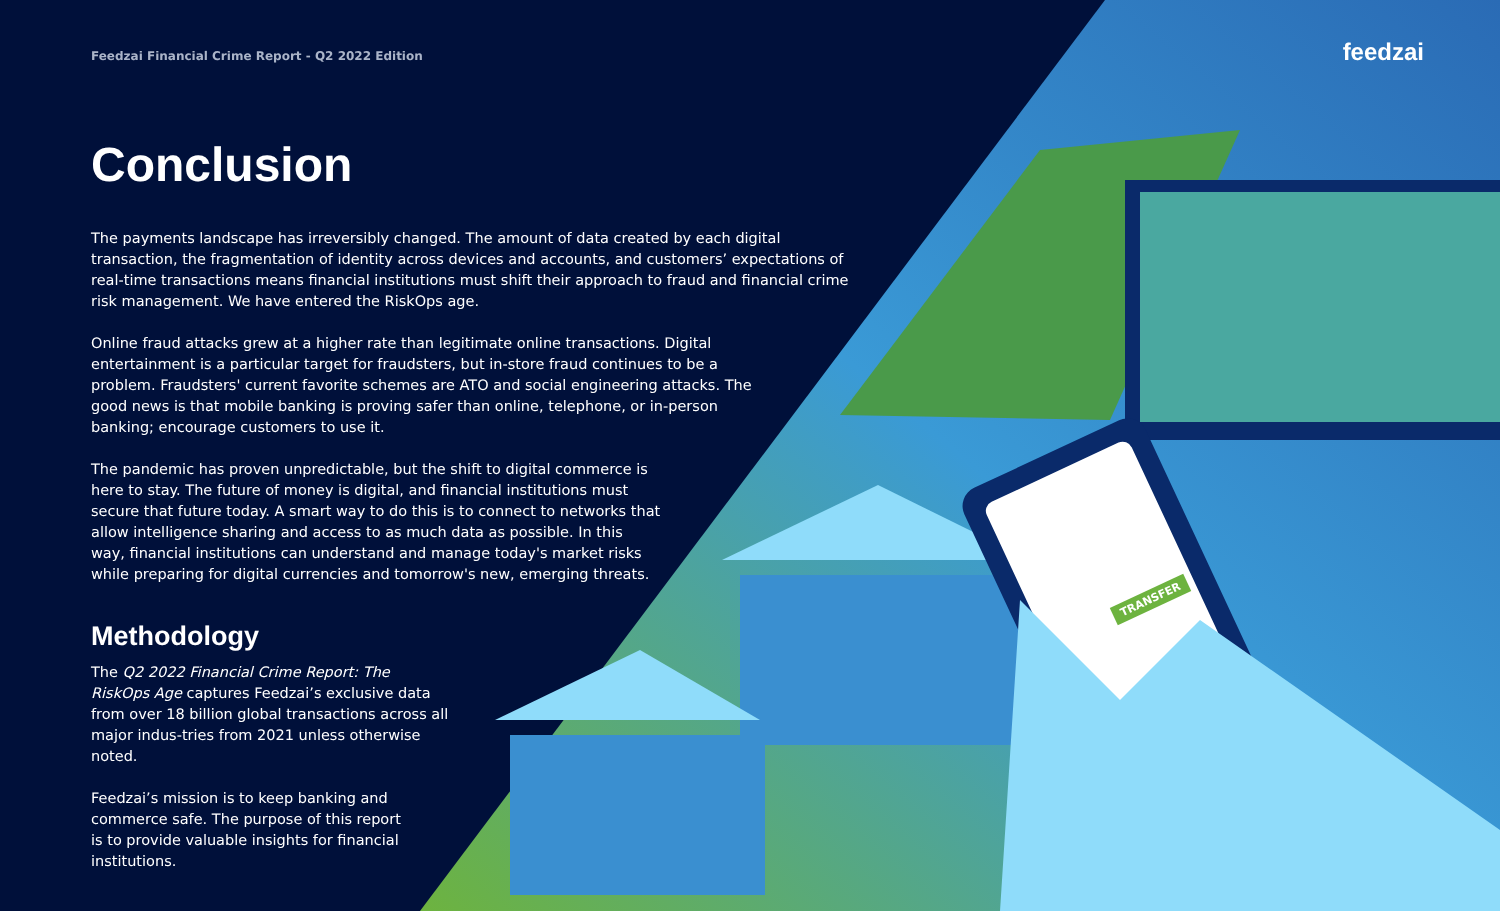feedzai
Feedzai Financial Crime Report - Q2 2022 Edition
Conclusion
The payments landscape has irreversibly changed. The amount of data created by each digital transaction, the fragmentation of identity across devices and accounts, and customers’ expectations of real-time transactions means financial institutions must shift their approach to fraud and financial crime risk management. We have entered the RiskOps age.
Online fraud attacks grew at a higher rate than legitimate online transactions. Digital entertainment is a particular target for fraudsters, but in-store fraud continues to be a problem. Fraudsters' current favorite schemes are ATO and social engineering attacks. The good news is that mobile banking is proving safer than online, telephone, or in-person banking; encourage customers to use it.
The pandemic has proven unpredictable, but the shift to digital commerce is here to stay. The future of money is digital, and financial institutions must secure that future today. A smart way to do this is to connect to networks that allow intelligence sharing and access to as much data as possible. In this way, financial institutions can understand and manage today's market risks while preparing for digital currencies and tomorrow's new, emerging threats.
Methodology
The Q2 2022 Financial Crime Report: The RiskOps Age captures Feedzai’s exclusive data from over 18 billion global transactions across all major indus-tries from 2021 unless otherwise noted.
Feedzai’s mission is to keep banking and commerce safe. The purpose of this report is to provide valuable insights for financial institutions.
TRANSFER